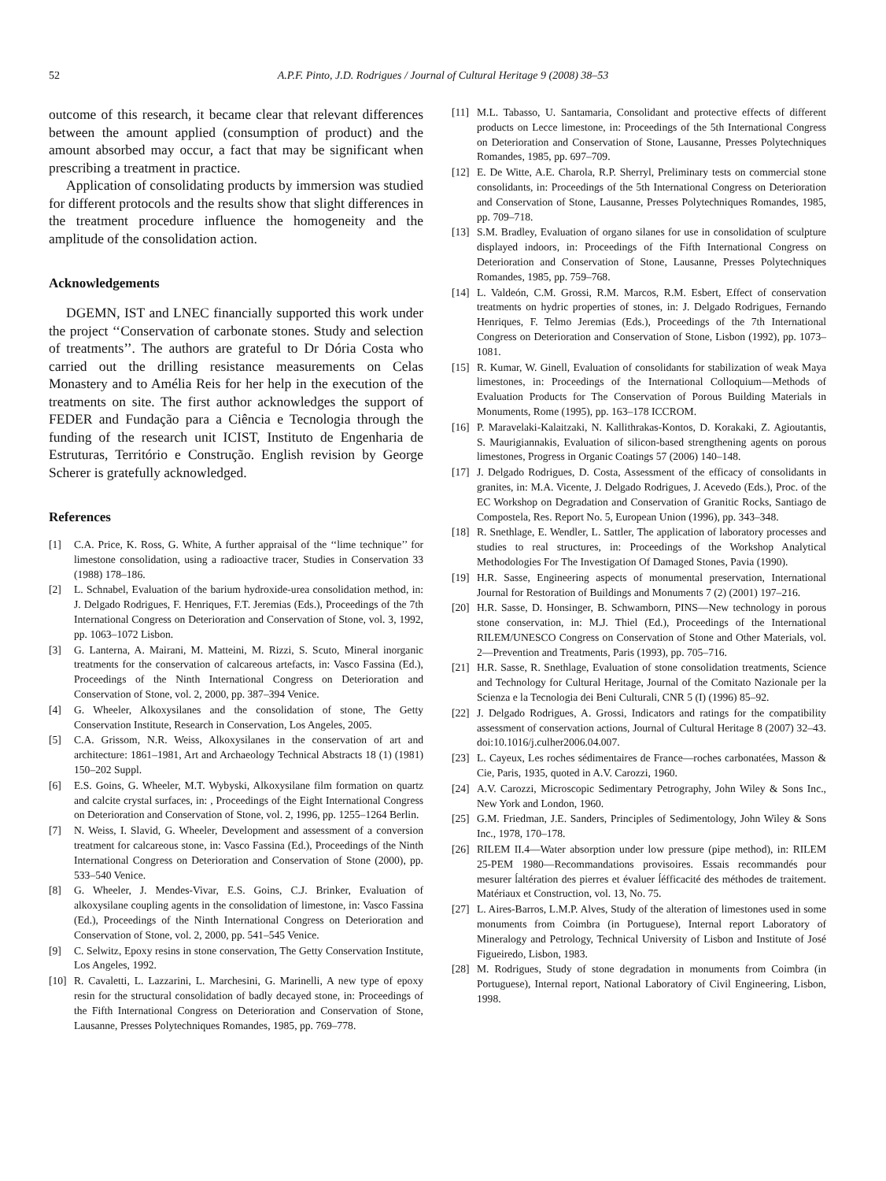52 A.P.F. Pinto, J.D. Rodrigues / Journal of Cultural Heritage 9 (2008) 38–53
outcome of this research, it became clear that relevant differences between the amount applied (consumption of product) and the amount absorbed may occur, a fact that may be significant when prescribing a treatment in practice.
Application of consolidating products by immersion was studied for different protocols and the results show that slight differences in the treatment procedure influence the homogeneity and the amplitude of the consolidation action.
Acknowledgements
DGEMN, IST and LNEC financially supported this work under the project ‘‘Conservation of carbonate stones. Study and selection of treatments’’. The authors are grateful to Dr Dória Costa who carried out the drilling resistance measurements on Celas Monastery and to Amélia Reis for her help in the execution of the treatments on site. The first author acknowledges the support of FEDER and Fundação para a Ciência e Tecnologia through the funding of the research unit ICIST, Instituto de Engenharia de Estruturas, Território e Construção. English revision by George Scherer is gratefully acknowledged.
References
[1] C.A. Price, K. Ross, G. White, A further appraisal of the ‘‘lime technique’’ for limestone consolidation, using a radioactive tracer, Studies in Conservation 33 (1988) 178–186.
[2] L. Schnabel, Evaluation of the barium hydroxide-urea consolidation method, in: J. Delgado Rodrigues, F. Henriques, F.T. Jeremias (Eds.), Proceedings of the 7th International Congress on Deterioration and Conservation of Stone, vol. 3, 1992, pp. 1063–1072 Lisbon.
[3] G. Lanterna, A. Mairani, M. Matteini, M. Rizzi, S. Scuto, Mineral inorganic treatments for the conservation of calcareous artefacts, in: Vasco Fassina (Ed.), Proceedings of the Ninth International Congress on Deterioration and Conservation of Stone, vol. 2, 2000, pp. 387–394 Venice.
[4] G. Wheeler, Alkoxysilanes and the consolidation of stone, The Getty Conservation Institute, Research in Conservation, Los Angeles, 2005.
[5] C.A. Grissom, N.R. Weiss, Alkoxysilanes in the conservation of art and architecture: 1861–1981, Art and Archaeology Technical Abstracts 18 (1) (1981) 150–202 Suppl.
[6] E.S. Goins, G. Wheeler, M.T. Wybyski, Alkoxysilane film formation on quartz and calcite crystal surfaces, in: , Proceedings of the Eight International Congress on Deterioration and Conservation of Stone, vol. 2, 1996, pp. 1255–1264 Berlin.
[7] N. Weiss, I. Slavid, G. Wheeler, Development and assessment of a conversion treatment for calcareous stone, in: Vasco Fassina (Ed.), Proceedings of the Ninth International Congress on Deterioration and Conservation of Stone (2000), pp. 533–540 Venice.
[8] G. Wheeler, J. Mendes-Vivar, E.S. Goins, C.J. Brinker, Evaluation of alkoxysilane coupling agents in the consolidation of limestone, in: Vasco Fassina (Ed.), Proceedings of the Ninth International Congress on Deterioration and Conservation of Stone, vol. 2, 2000, pp. 541–545 Venice.
[9] C. Selwitz, Epoxy resins in stone conservation, The Getty Conservation Institute, Los Angeles, 1992.
[10] R. Cavaletti, L. Lazzarini, L. Marchesini, G. Marinelli, A new type of epoxy resin for the structural consolidation of badly decayed stone, in: Proceedings of the Fifth International Congress on Deterioration and Conservation of Stone, Lausanne, Presses Polytechniques Romandes, 1985, pp. 769–778.
[11] M.L. Tabasso, U. Santamaria, Consolidant and protective effects of different products on Lecce limestone, in: Proceedings of the 5th International Congress on Deterioration and Conservation of Stone, Lausanne, Presses Polytechniques Romandes, 1985, pp. 697–709.
[12] E. De Witte, A.E. Charola, R.P. Sherryl, Preliminary tests on commercial stone consolidants, in: Proceedings of the 5th International Congress on Deterioration and Conservation of Stone, Lausanne, Presses Polytechniques Romandes, 1985, pp. 709–718.
[13] S.M. Bradley, Evaluation of organo silanes for use in consolidation of sculpture displayed indoors, in: Proceedings of the Fifth International Congress on Deterioration and Conservation of Stone, Lausanne, Presses Polytechniques Romandes, 1985, pp. 759–768.
[14] L. Valdeón, C.M. Grossi, R.M. Marcos, R.M. Esbert, Effect of conservation treatments on hydric properties of stones, in: J. Delgado Rodrigues, Fernando Henriques, F. Telmo Jeremias (Eds.), Proceedings of the 7th International Congress on Deterioration and Conservation of Stone, Lisbon (1992), pp. 1073–1081.
[15] R. Kumar, W. Ginell, Evaluation of consolidants for stabilization of weak Maya limestones, in: Proceedings of the International Colloquium—Methods of Evaluation Products for The Conservation of Porous Building Materials in Monuments, Rome (1995), pp. 163–178 ICCROM.
[16] P. Maravelaki-Kalaitzaki, N. Kallithrakas-Kontos, D. Korakaki, Z. Agioutantis, S. Maurigiannakis, Evaluation of silicon-based strengthening agents on porous limestones, Progress in Organic Coatings 57 (2006) 140–148.
[17] J. Delgado Rodrigues, D. Costa, Assessment of the efficacy of consolidants in granites, in: M.A. Vicente, J. Delgado Rodrigues, J. Acevedo (Eds.), Proc. of the EC Workshop on Degradation and Conservation of Granitic Rocks, Santiago de Compostela, Res. Report No. 5, European Union (1996), pp. 343–348.
[18] R. Snethlage, E. Wendler, L. Sattler, The application of laboratory processes and studies to real structures, in: Proceedings of the Workshop Analytical Methodologies For The Investigation Of Damaged Stones, Pavia (1990).
[19] H.R. Sasse, Engineering aspects of monumental preservation, International Journal for Restoration of Buildings and Monuments 7 (2) (2001) 197–216.
[20] H.R. Sasse, D. Honsinger, B. Schwamborn, PINS—New technology in porous stone conservation, in: M.J. Thiel (Ed.), Proceedings of the International RILEM/UNESCO Congress on Conservation of Stone and Other Materials, vol. 2—Prevention and Treatments, Paris (1993), pp. 705–716.
[21] H.R. Sasse, R. Snethlage, Evaluation of stone consolidation treatments, Science and Technology for Cultural Heritage, Journal of the Comitato Nazionale per la Scienza e la Tecnologia dei Beni Culturali, CNR 5 (I) (1996) 85–92.
[22] J. Delgado Rodrigues, A. Grossi, Indicators and ratings for the compatibility assessment of conservation actions, Journal of Cultural Heritage 8 (2007) 32–43. doi:10.1016/j.culher2006.04.007.
[23] L. Cayeux, Les roches sédimentaires de France—roches carbonatées, Masson & Cie, Paris, 1935, quoted in A.V. Carozzi, 1960.
[24] A.V. Carozzi, Microscopic Sedimentary Petrography, John Wiley & Sons Inc., New York and London, 1960.
[25] G.M. Friedman, J.E. Sanders, Principles of Sedimentology, John Wiley & Sons Inc., 1978, 170–178.
[26] RILEM II.4—Water absorption under low pressure (pipe method), in: RILEM 25-PEM 1980—Recommandations provisoires. Essais recommandés pour mesurer ĺaltération des pierres et évaluer ĺéfficacité des méthodes de traitement. Matériaux et Construction, vol. 13, No. 75.
[27] L. Aires-Barros, L.M.P. Alves, Study of the alteration of limestones used in some monuments from Coimbra (in Portuguese), Internal report Laboratory of Mineralogy and Petrology, Technical University of Lisbon and Institute of José Figueiredo, Lisbon, 1983.
[28] M. Rodrigues, Study of stone degradation in monuments from Coimbra (in Portuguese), Internal report, National Laboratory of Civil Engineering, Lisbon, 1998.